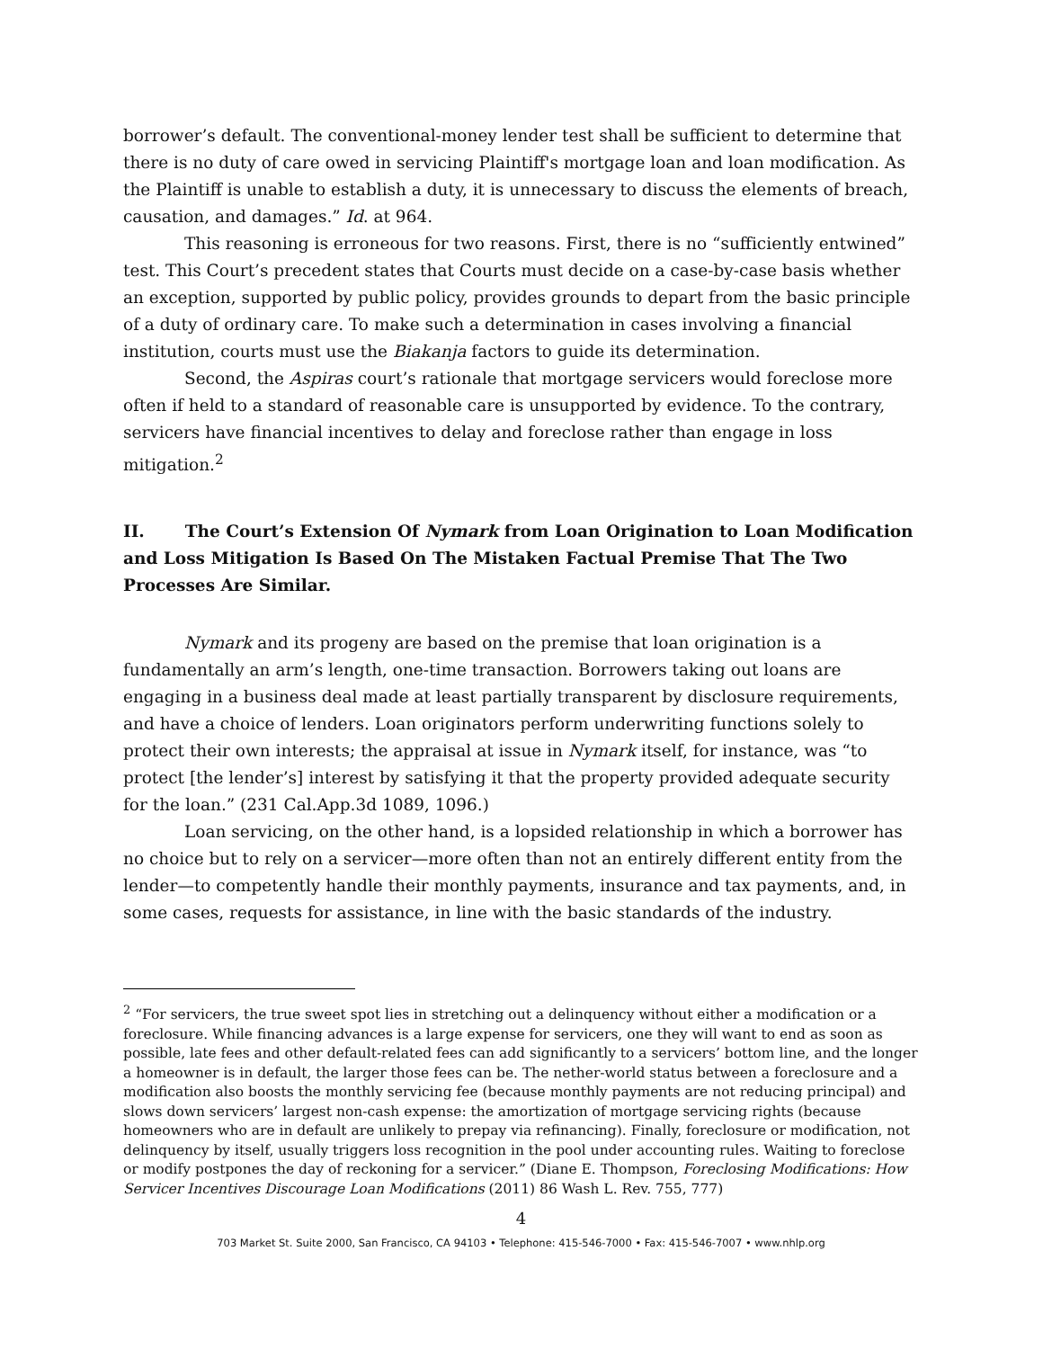borrower’s default. The conventional-money lender test shall be sufficient to determine that there is no duty of care owed in servicing Plaintiff's mortgage loan and loan modification. As the Plaintiff is unable to establish a duty, it is unnecessary to discuss the elements of breach, causation, and damages.” Id. at 964.
This reasoning is erroneous for two reasons. First, there is no “sufficiently entwined” test. This Court’s precedent states that Courts must decide on a case-by-case basis whether an exception, supported by public policy, provides grounds to depart from the basic principle of a duty of ordinary care. To make such a determination in cases involving a financial institution, courts must use the Biakanja factors to guide its determination.
Second, the Aspiras court’s rationale that mortgage servicers would foreclose more often if held to a standard of reasonable care is unsupported by evidence. To the contrary, servicers have financial incentives to delay and foreclose rather than engage in loss mitigation.<sup>2</sup>
II. The Court’s Extension Of Nymark from Loan Origination to Loan Modification and Loss Mitigation Is Based On The Mistaken Factual Premise That The Two Processes Are Similar.
Nymark and its progeny are based on the premise that loan origination is a fundamentally an arm’s length, one-time transaction. Borrowers taking out loans are engaging in a business deal made at least partially transparent by disclosure requirements, and have a choice of lenders. Loan originators perform underwriting functions solely to protect their own interests; the appraisal at issue in Nymark itself, for instance, was “to protect [the lender’s] interest by satisfying it that the property provided adequate security for the loan.” (231 Cal.App.3d 1089, 1096.)
Loan servicing, on the other hand, is a lopsided relationship in which a borrower has no choice but to rely on a servicer—more often than not an entirely different entity from the lender—to competently handle their monthly payments, insurance and tax payments, and, in some cases, requests for assistance, in line with the basic standards of the industry.
<sup>2</sup> “For servicers, the true sweet spot lies in stretching out a delinquency without either a modification or a foreclosure. While financing advances is a large expense for servicers, one they will want to end as soon as possible, late fees and other default-related fees can add significantly to a servicers’ bottom line, and the longer a homeowner is in default, the larger those fees can be. The nether-world status between a foreclosure and a modification also boosts the monthly servicing fee (because monthly payments are not reducing principal) and slows down servicers’ largest non-cash expense: the amortization of mortgage servicing rights (because homeowners who are in default are unlikely to prepay via refinancing). Finally, foreclosure or modification, not delinquency by itself, usually triggers loss recognition in the pool under accounting rules. Waiting to foreclose or modify postpones the day of reckoning for a servicer.” (Diane E. Thompson, Foreclosing Modifications: How Servicer Incentives Discourage Loan Modifications (2011) 86 Wash L. Rev. 755, 777)
4
703 Market St. Suite 2000, San Francisco, CA 94103 • Telephone: 415-546-7000 • Fax: 415-546-7007 • www.nhlp.org